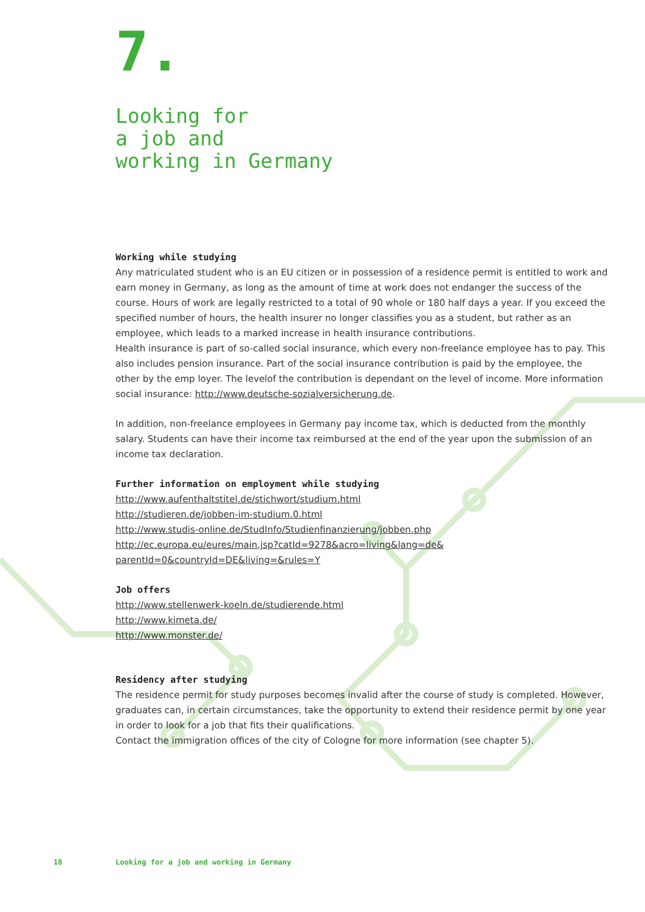7.
Looking for
a job and
working in Germany
Working while studying
Any matriculated student who is an EU citizen or in possession of a residence permit is entitled to work and earn money in Germany, as long as the amount of time at work does not endanger the success of the course. Hours of work are legally restricted to a total of 90 whole or 180 half days a year. If you exceed the specified number of hours, the health insurer no longer classifies you as a student, but rather as an employee, which leads to a marked increase in health insurance contributions.
Health insurance is part of so-called social insurance, which every non-freelance employee has to pay. This also includes pension insurance. Part of the social insurance contribution is paid by the employee, the other by the emp loyer. The levelof the contribution is dependant on the level of income. More information social insurance: http://www.deutsche-sozialversicherung.de.
In addition, non-freelance employees in Germany pay income tax, which is deducted from the monthly salary. Students can have their income tax reimbursed at the end of the year upon the submission of an income tax declaration.
Further information on employment while studying
http://www.aufenthaltstitel.de/stichwort/studium.html
http://studieren.de/jobben-im-studium.0.html
http://www.studis-online.de/StudInfo/Studienfinanzierung/jobben.php
http://ec.europa.eu/eures/main.jsp?catId=9278&acro=living&lang=de&
parentId=0&countryId=DE&living=&rules=Y
Job offers
http://www.stellenwerk-koeln.de/studierende.html
http://www.kimeta.de/
http://www.monster.de/
Residency after studying
The residence permit for study purposes becomes invalid after the course of study is completed. However, graduates can, in certain circumstances, take the opportunity to extend their residence permit by one year in order to look for a job that fits their qualifications.
Contact the immigration offices of the city of Cologne for more information (see chapter 5).
18 Looking for a job and working in Germany